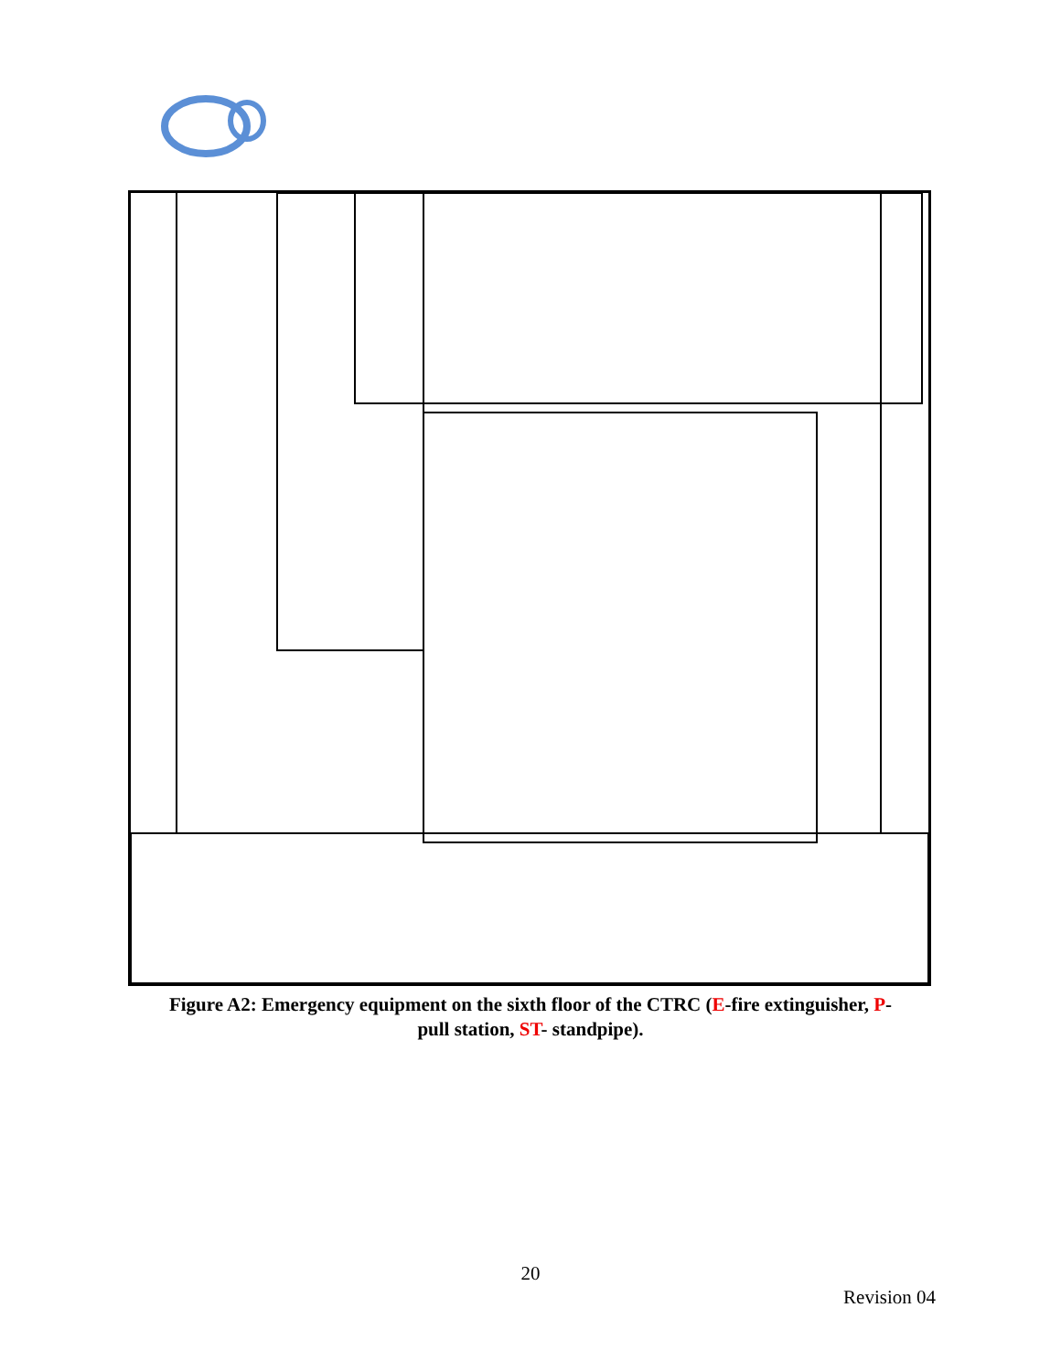Figure A2: Emergency equipment on the sixth floor of the CTRC (E-fire extinguisher, P-
pull station, ST- standpipe).
20
Revision 04